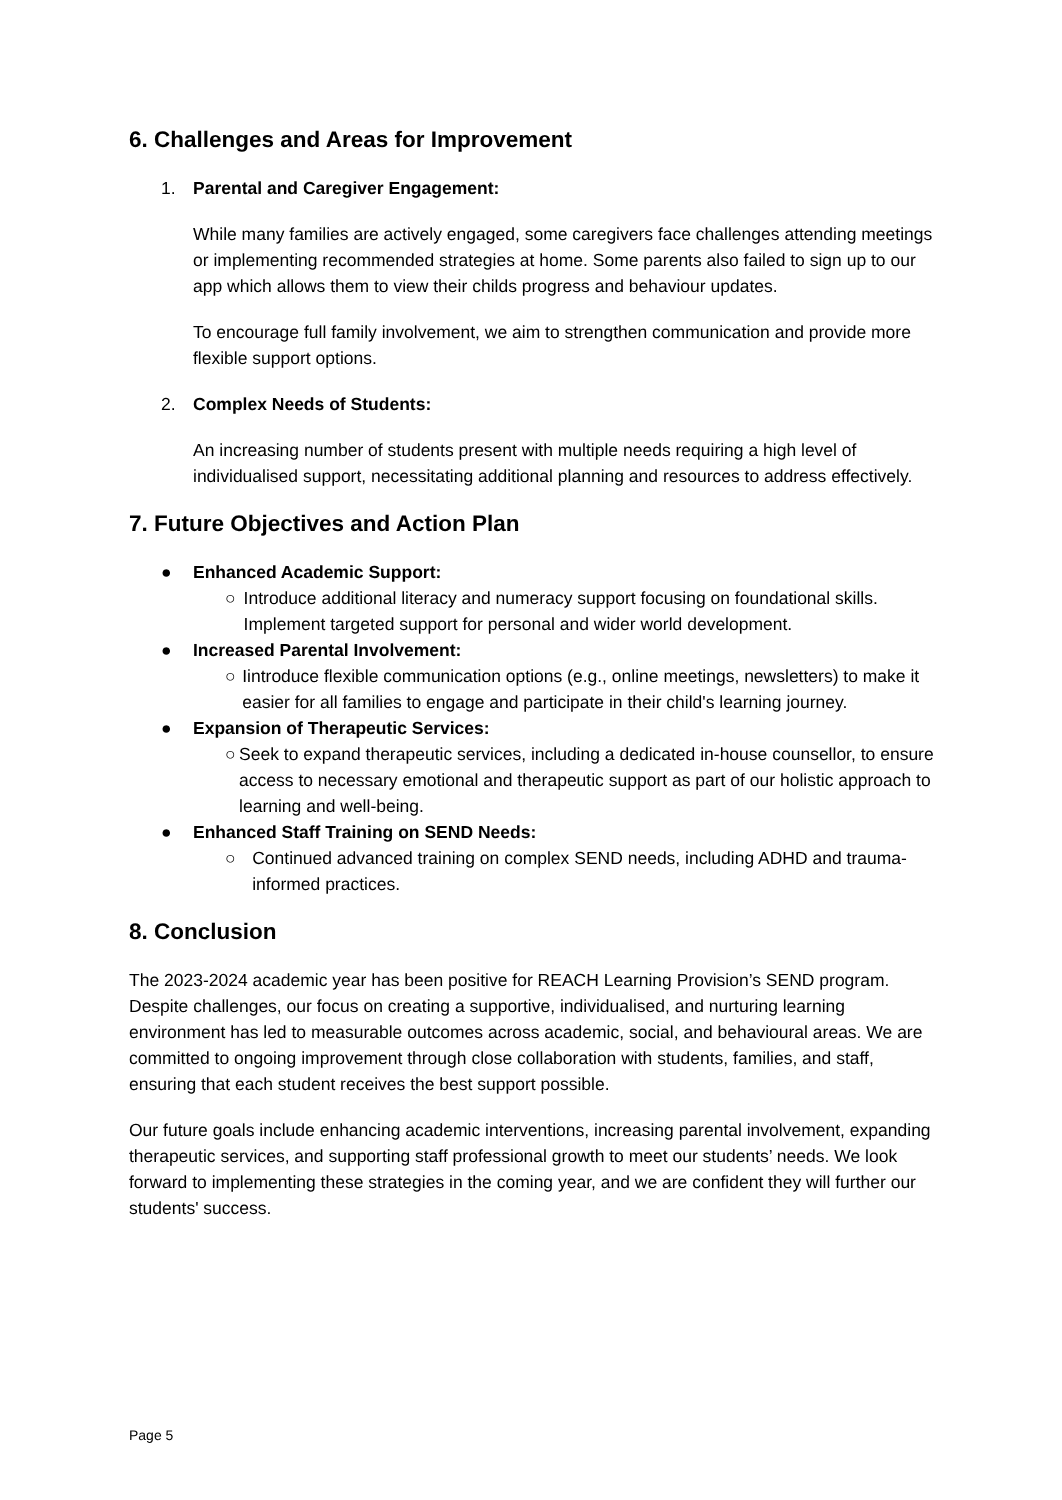6. Challenges and Areas for Improvement
1. Parental and Caregiver Engagement:
While many families are actively engaged, some caregivers face challenges attending meetings or implementing recommended strategies at home. Some parents also failed to sign up to our app which allows them to view their childs progress and behaviour updates.
To encourage full family involvement, we aim to strengthen communication and provide more flexible support options.
2. Complex Needs of Students:
An increasing number of students present with multiple needs requiring a high level of individualised support, necessitating additional planning and resources to address effectively.
7. Future Objectives and Action Plan
● Enhanced Academic Support:
○ Introduce additional literacy and numeracy support focusing on foundational skills. Implement targeted support for personal and wider world development.
● Increased Parental Involvement:
○ Iintroduce flexible communication options (e.g., online meetings, newsletters) to make it easier for all families to engage and participate in their child's learning journey.
● Expansion of Therapeutic Services:
○ Seek to expand therapeutic services, including a dedicated in-house counsellor, to ensure access to necessary emotional and therapeutic support as part of our holistic approach to learning and well-being.
● Enhanced Staff Training on SEND Needs:
○ Continued advanced training on complex SEND needs, including ADHD and trauma-informed practices.
8. Conclusion
The 2023-2024 academic year has been positive for REACH Learning Provision’s SEND program. Despite challenges, our focus on creating a supportive, individualised, and nurturing learning environment has led to measurable outcomes across academic, social, and behavioural areas. We are committed to ongoing improvement through close collaboration with students, families, and staff, ensuring that each student receives the best support possible.
Our future goals include enhancing academic interventions, increasing parental involvement, expanding therapeutic services, and supporting staff professional growth to meet our students’ needs. We look forward to implementing these strategies in the coming year, and we are confident they will further our students' success.
Page 5